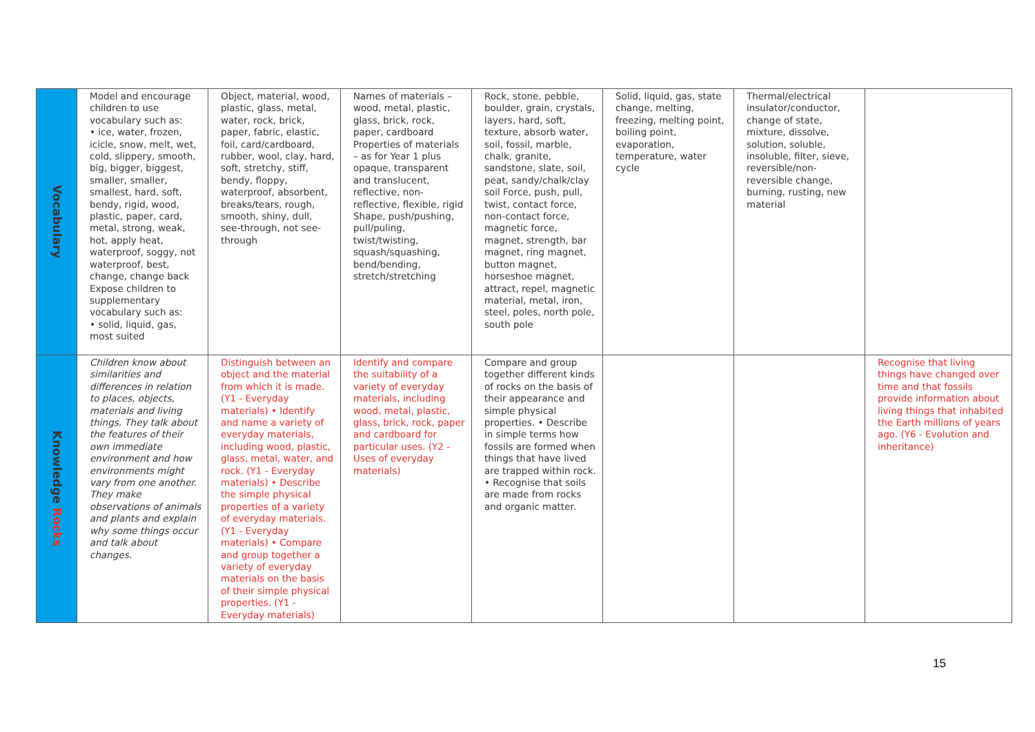| Vocabulary | Model and encourage children to use vocabulary such as: • ice, water, frozen, icicle, snow, melt, wet, cold, slippery, smooth, big, bigger, biggest, smaller, smaller, smallest, hard, soft, bendy, rigid, wood, plastic, paper, card, metal, strong, weak, hot, apply heat, waterproof, soggy, not waterproof, best, change, change back Expose children to supplementary vocabulary such as: • solid, liquid, gas, most suited | Object, material, wood, plastic, glass, metal, water, rock, brick, paper, fabric, elastic, foil, card/cardboard, rubber, wool, clay, hard, soft, stretchy, stiff, bendy, floppy, waterproof, absorbent, breaks/tears, rough, smooth, shiny, dull, see-through, not see-through | Names of materials – wood, metal, plastic, glass, brick, rock, paper, cardboard Properties of materials – as for Year 1 plus opaque, transparent and translucent, reflective, non-reflective, flexible, rigid Shape, push/pushing, pull/puling, twist/twisting, squash/squashing, bend/bending, stretch/stretching | Rock, stone, pebble, boulder, grain, crystals, layers, hard, soft, texture, absorb water, soil, fossil, marble, chalk, granite, sandstone, slate, soil, peat, sandy/chalk/clay soil Force, push, pull, twist, contact force, non-contact force, magnetic force, magnet, strength, bar magnet, ring magnet, button magnet, horseshoe magnet, attract, repel, magnetic material, metal, iron, steel, poles, north pole, south pole | Solid, liquid, gas, state change, melting, freezing, melting point, boiling point, evaporation, temperature, water cycle | Thermal/electrical insulator/conductor, change of state, mixture, dissolve, solution, soluble, insoluble, filter, sieve, reversible/non-reversible change, burning, rusting, new material | |
| Knowledge Rocks | Children know about similarities and differences in relation to places, objects, materials and living things. They talk about the features of their own immediate environment and how environments might vary from one another. They make observations of animals and plants and explain why some things occur and talk about changes. | Distinguish between an object and the material from which it is made. (Y1 - Everyday materials) • Identify and name a variety of everyday materials, including wood, plastic, glass, metal, water, and rock. (Y1 - Everyday materials) • Describe the simple physical properties of a variety of everyday materials. (Y1 - Everyday materials) • Compare and group together a variety of everyday materials on the basis of their simple physical properties. (Y1 - Everyday materials) | Identify and compare the suitability of a variety of everyday materials, including wood, metal, plastic, glass, brick, rock, paper and cardboard for particular uses. (Y2 - Uses of everyday materials) | Compare and group together different kinds of rocks on the basis of their appearance and simple physical properties. • Describe in simple terms how fossils are formed when things that have lived are trapped within rock. • Recognise that soils are made from rocks and organic matter. | | | Recognise that living things have changed over time and that fossils provide information about living things that inhabited the Earth millions of years ago. (Y6 - Evolution and inheritance) |
15